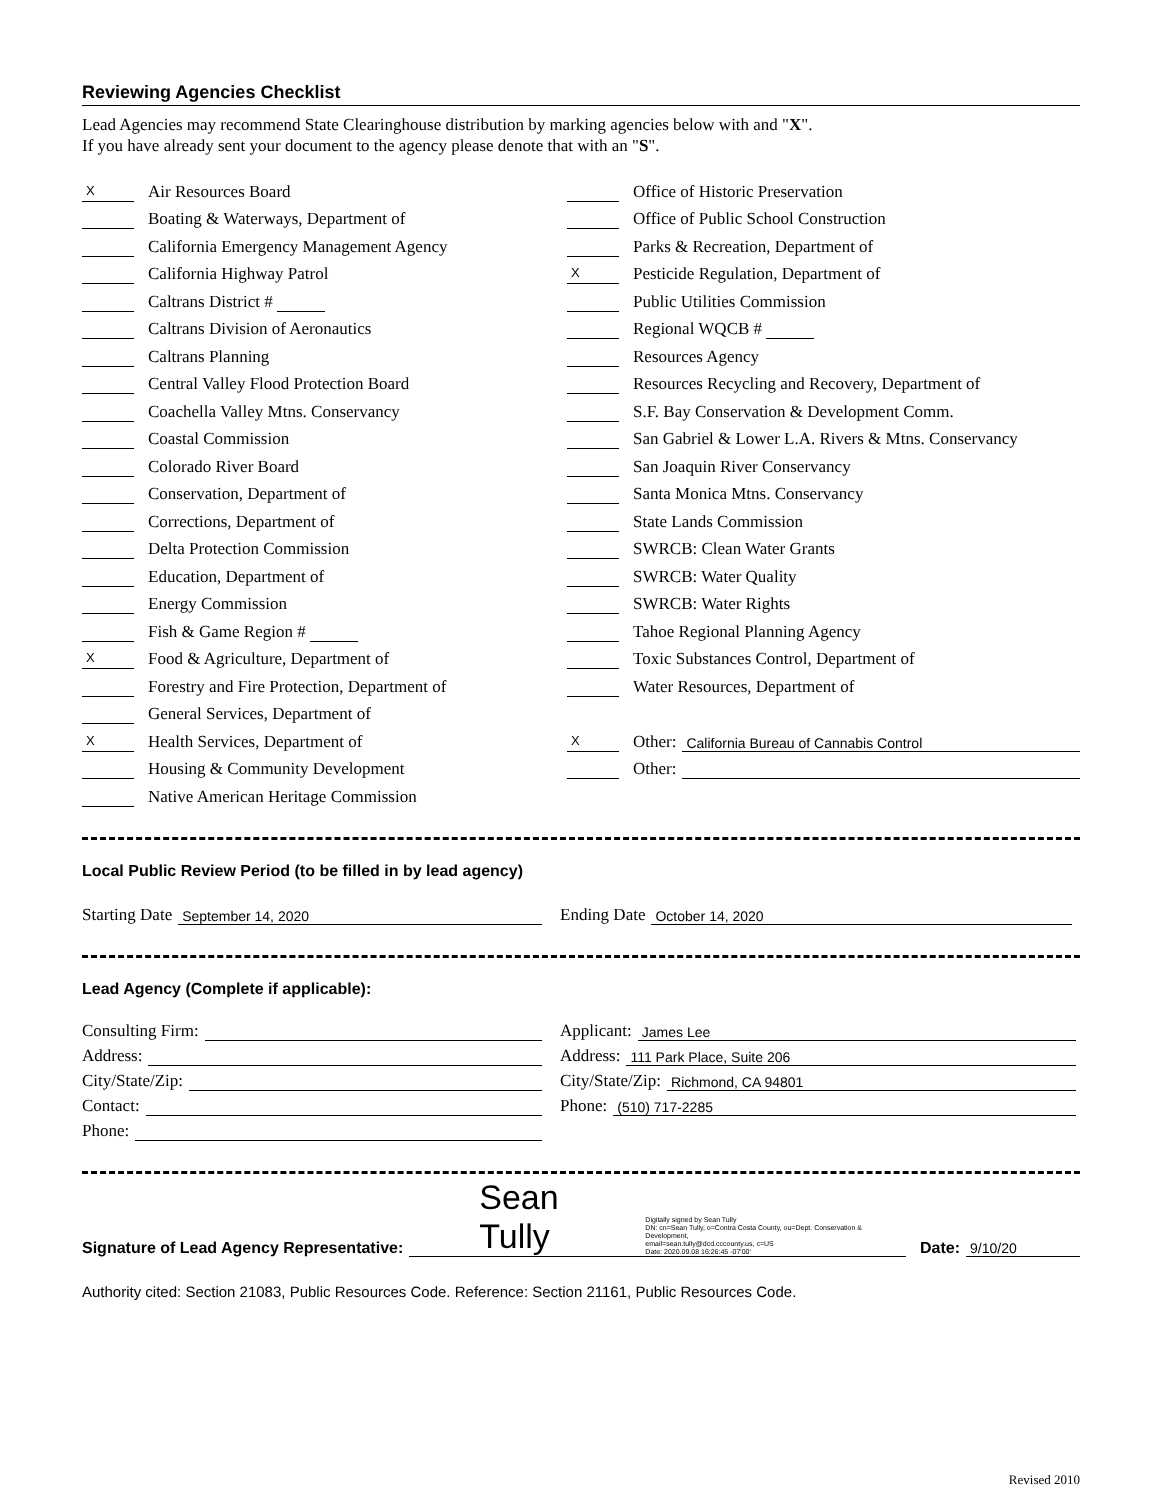Reviewing Agencies Checklist
Lead Agencies may recommend State Clearinghouse distribution by marking agencies below with and "X".
If you have already sent your document to the agency please denote that with an "S".
X Air Resources Board
Boating & Waterways, Department of
California Emergency Management Agency
California Highway Patrol
Caltrans District #
Caltrans Division of Aeronautics
Caltrans Planning
Central Valley Flood Protection Board
Coachella Valley Mtns. Conservancy
Coastal Commission
Colorado River Board
Conservation, Department of
Corrections, Department of
Delta Protection Commission
Education, Department of
Energy Commission
Fish & Game Region #
X Food & Agriculture, Department of
Forestry and Fire Protection, Department of
General Services, Department of
X Health Services, Department of
Housing & Community Development
Native American Heritage Commission
Office of Historic Preservation
Office of Public School Construction
Parks & Recreation, Department of
X Pesticide Regulation, Department of
Public Utilities Commission
Regional WQCB #
Resources Agency
Resources Recycling and Recovery, Department of
S.F. Bay Conservation & Development Comm.
San Gabriel & Lower L.A. Rivers & Mtns. Conservancy
San Joaquin River Conservancy
Santa Monica Mtns. Conservancy
State Lands Commission
SWRCB: Clean Water Grants
SWRCB: Water Quality
SWRCB: Water Rights
Tahoe Regional Planning Agency
Toxic Substances Control, Department of
Water Resources, Department of
X Other: California Bureau of Cannabis Control
Other:
Local Public Review Period (to be filled in by lead agency)
Starting Date September 14, 2020
Ending Date October 14, 2020
Lead Agency (Complete if applicable):
Consulting Firm:
Address:
City/State/Zip:
Contact:
Phone:
Applicant: James Lee
Address: 111 Park Place, Suite 206
City/State/Zip: Richmond, CA 94801
Phone: (510) 717-2285
Signature of Lead Agency Representative: Sean Tully Digitally signed by Sean Tully
DN: cn=Sean Tully, o=Contra Costa County, ou=Dept. Conservation & Development,
email=sean.tully@dcd.cccounty.us, c=US
Date: 2020.09.08 16:26:45 -07'00' Date: 9/10/20
Authority cited: Section 21083, Public Resources Code. Reference: Section 21161, Public Resources Code.
Revised 2010